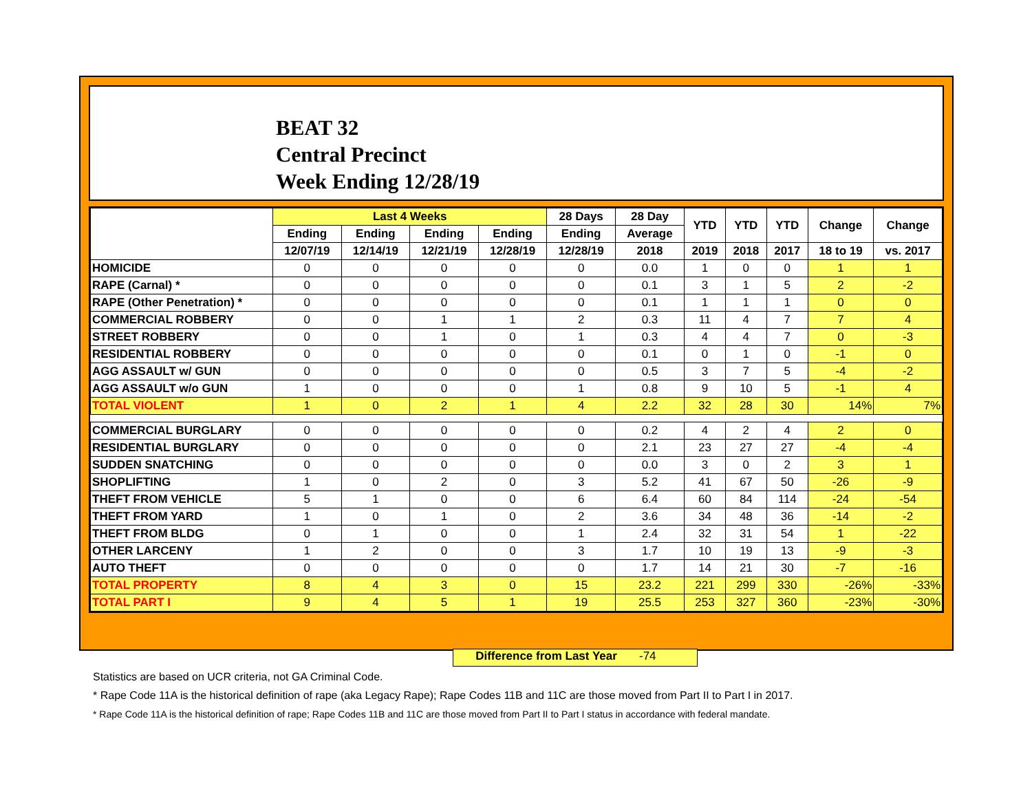BEAT 32
Central Precinct
Week Ending 12/28/19
| | Last 4 Weeks | | | | 28 Days | 28 Day | YTD | YTD | YTD | Change | Change |
| --- | --- | --- | --- | --- | --- | --- | --- | --- | --- | --- | --- |
| | Ending | Ending | Ending | Ending | Ending | Average | | | | | |
| | 12/07/19 | 12/14/19 | 12/21/19 | 12/28/19 | 12/28/19 | 2018 | 2019 | 2018 | 2017 | 18 to 19 | vs. 2017 |
| HOMICIDE | 0 | 0 | 0 | 0 | 0 | 0.0 | 1 | 0 | 0 | 1 | 1 |
| RAPE (Carnal) * | 0 | 0 | 0 | 0 | 0 | 0.1 | 3 | 1 | 5 | 2 | -2 |
| RAPE (Other Penetration) * | 0 | 0 | 0 | 0 | 0 | 0.1 | 1 | 1 | 1 | 0 | 0 |
| COMMERCIAL ROBBERY | 0 | 0 | 1 | 1 | 2 | 0.3 | 11 | 4 | 7 | 7 | 4 |
| STREET ROBBERY | 0 | 0 | 1 | 0 | 1 | 0.3 | 4 | 4 | 7 | 0 | -3 |
| RESIDENTIAL ROBBERY | 0 | 0 | 0 | 0 | 0 | 0.1 | 0 | 1 | 0 | -1 | 0 |
| AGG ASSAULT w/ GUN | 0 | 0 | 0 | 0 | 0 | 0.5 | 3 | 7 | 5 | -4 | -2 |
| AGG ASSAULT w/o GUN | 1 | 0 | 0 | 0 | 1 | 0.8 | 9 | 10 | 5 | -1 | 4 |
| TOTAL VIOLENT | 1 | 0 | 2 | 1 | 4 | 2.2 | 32 | 28 | 30 | 14% | 7% |
| COMMERCIAL BURGLARY | 0 | 0 | 0 | 0 | 0 | 0.2 | 4 | 2 | 4 | 2 | 0 |
| RESIDENTIAL BURGLARY | 0 | 0 | 0 | 0 | 0 | 2.1 | 23 | 27 | 27 | -4 | -4 |
| SUDDEN SNATCHING | 0 | 0 | 0 | 0 | 0 | 0.0 | 3 | 0 | 2 | 3 | 1 |
| SHOPLIFTING | 1 | 0 | 2 | 0 | 3 | 5.2 | 41 | 67 | 50 | -26 | -9 |
| THEFT FROM VEHICLE | 5 | 1 | 0 | 0 | 6 | 6.4 | 60 | 84 | 114 | -24 | -54 |
| THEFT FROM YARD | 1 | 0 | 1 | 0 | 2 | 3.6 | 34 | 48 | 36 | -14 | -2 |
| THEFT FROM BLDG | 0 | 1 | 0 | 0 | 1 | 2.4 | 32 | 31 | 54 | 1 | -22 |
| OTHER LARCENY | 1 | 2 | 0 | 0 | 3 | 1.7 | 10 | 19 | 13 | -9 | -3 |
| AUTO THEFT | 0 | 0 | 0 | 0 | 0 | 1.7 | 14 | 21 | 30 | -7 | -16 |
| TOTAL PROPERTY | 8 | 4 | 3 | 0 | 15 | 23.2 | 221 | 299 | 330 | -26% | -33% |
| TOTAL PART I | 9 | 4 | 5 | 1 | 19 | 25.5 | 253 | 327 | 360 | -23% | -30% |
Difference from Last Year -74
Statistics are based on UCR criteria, not GA Criminal Code.
* Rape Code 11A is the historical definition of rape (aka Legacy Rape); Rape Codes 11B and 11C are those moved from Part II to Part I in 2017.
* Rape Code 11A is the historical definition of rape; Rape Codes 11B and 11C are those moved from Part II to Part I status in accordance with federal mandate.